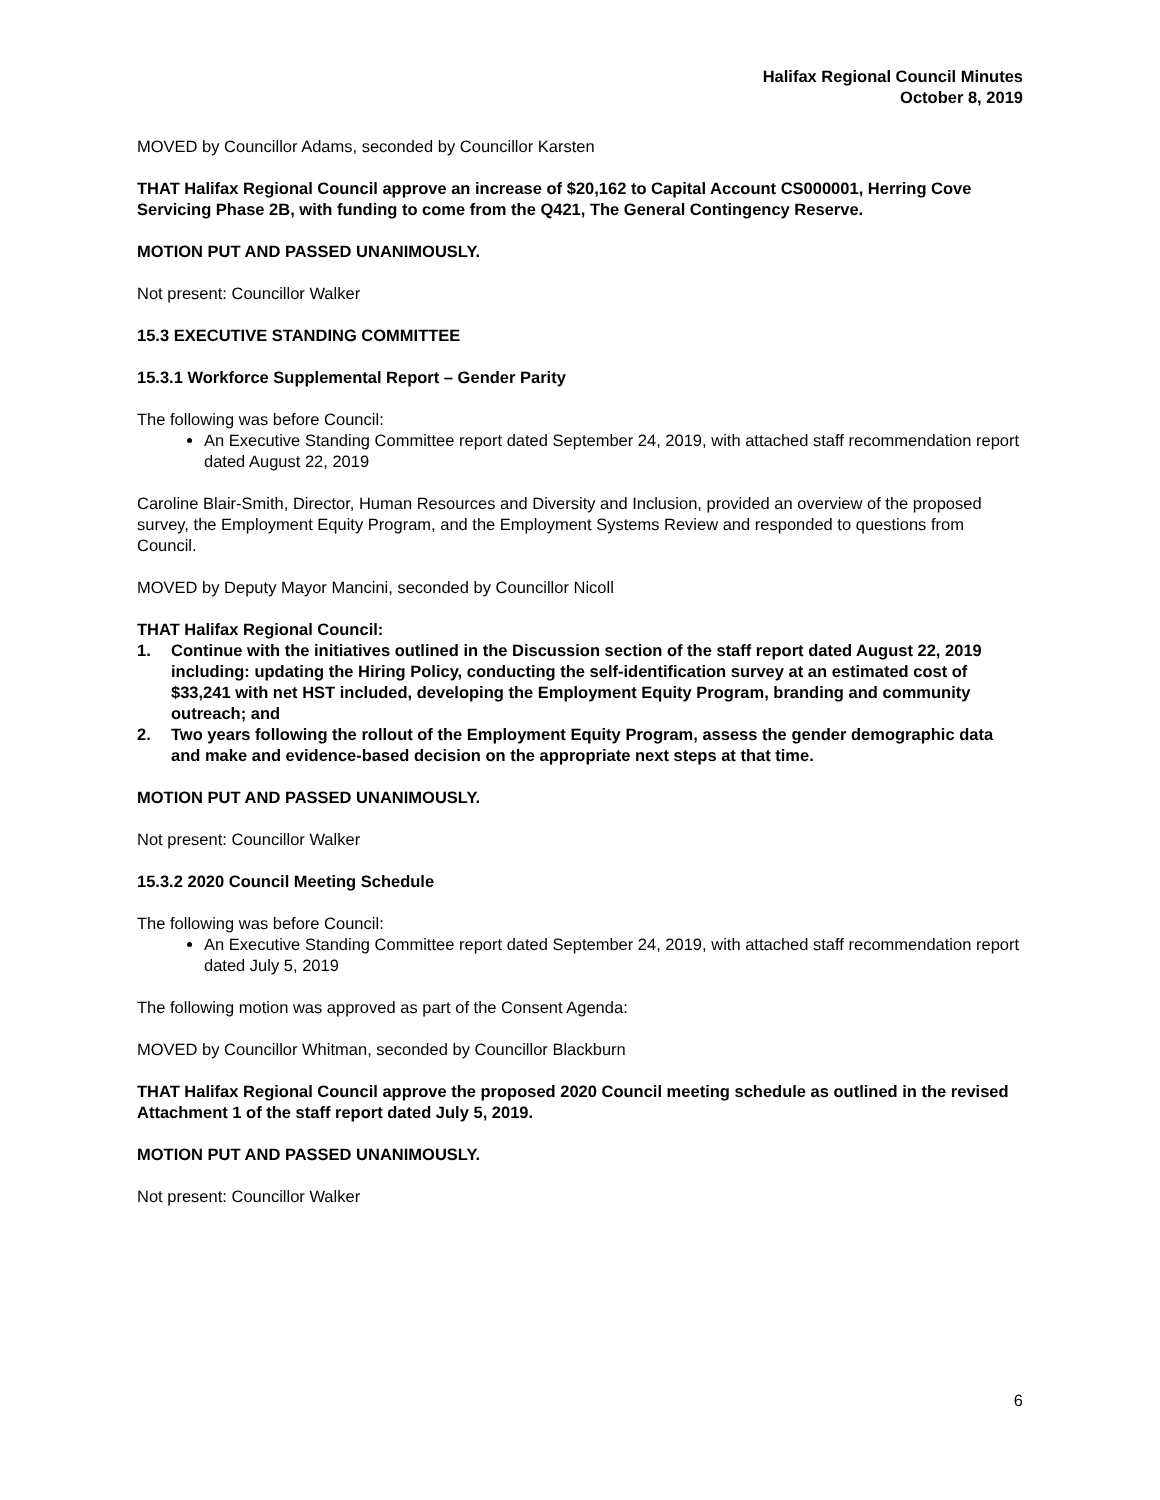Halifax Regional Council Minutes
October 8, 2019
MOVED by Councillor Adams, seconded by Councillor Karsten
THAT Halifax Regional Council approve an increase of $20,162 to Capital Account CS000001, Herring Cove Servicing Phase 2B, with funding to come from the Q421, The General Contingency Reserve.
MOTION PUT AND PASSED UNANIMOUSLY.
Not present: Councillor Walker
15.3 EXECUTIVE STANDING COMMITTEE
15.3.1 Workforce Supplemental Report – Gender Parity
The following was before Council:
An Executive Standing Committee report dated September 24, 2019, with attached staff recommendation report dated August 22, 2019
Caroline Blair-Smith, Director, Human Resources and Diversity and Inclusion, provided an overview of the proposed survey, the Employment Equity Program, and the Employment Systems Review and responded to questions from Council.
MOVED by Deputy Mayor Mancini, seconded by Councillor Nicoll
THAT Halifax Regional Council:
1. Continue with the initiatives outlined in the Discussion section of the staff report dated August 22, 2019 including: updating the Hiring Policy, conducting the self-identification survey at an estimated cost of $33,241 with net HST included, developing the Employment Equity Program, branding and community outreach; and
2. Two years following the rollout of the Employment Equity Program, assess the gender demographic data and make and evidence-based decision on the appropriate next steps at that time.
MOTION PUT AND PASSED UNANIMOUSLY.
Not present: Councillor Walker
15.3.2 2020 Council Meeting Schedule
The following was before Council:
An Executive Standing Committee report dated September 24, 2019, with attached staff recommendation report dated July 5, 2019
The following motion was approved as part of the Consent Agenda:
MOVED by Councillor Whitman, seconded by Councillor Blackburn
THAT Halifax Regional Council approve the proposed 2020 Council meeting schedule as outlined in the revised Attachment 1 of the staff report dated July 5, 2019.
MOTION PUT AND PASSED UNANIMOUSLY.
Not present: Councillor Walker
6